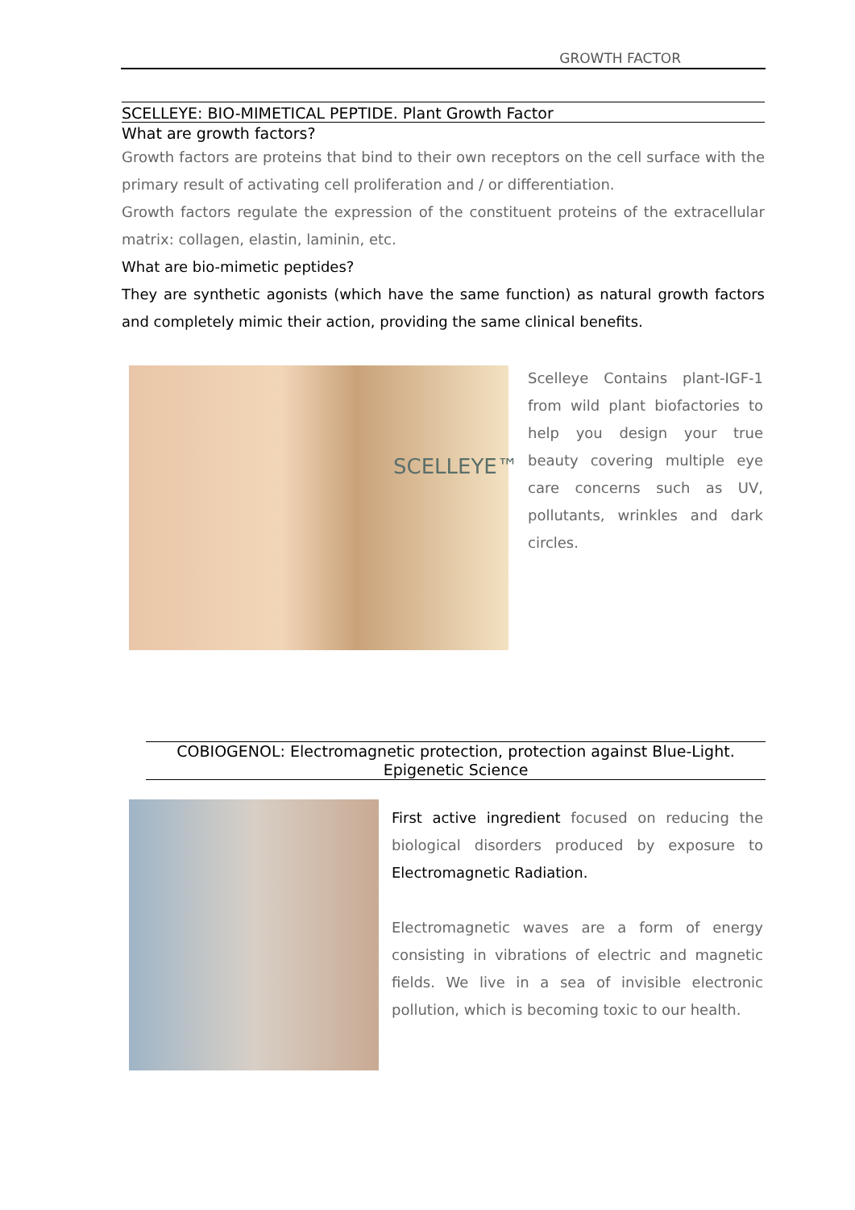GROWTH FACTOR
SCELLEYE: BIO-MIMETICAL PEPTIDE. Plant Growth Factor
What are growth factors?
Growth factors are proteins that bind to their own receptors on the cell surface with the primary result of activating cell proliferation and / or differentiation.
Growth factors regulate the expression of the constituent proteins of the extracellular matrix: collagen, elastin, laminin, etc.
What are bio-mimetic peptides?
They are synthetic agonists (which have the same function) as natural growth factors and completely mimic their action, providing the same clinical benefits.
SCELLEYE™
Scelleye Contains plant-IGF-1 from wild plant biofactories to help you design your true beauty covering multiple eye care concerns such as UV, pollutants, wrinkles and dark circles.
COBIOGENOL: Electromagnetic protection, protection against Blue-Light.
Epigenetic Science
First active ingredient focused on reducing the biological disorders produced by exposure to Electromagnetic Radiation.
Electromagnetic waves are a form of energy consisting in vibrations of electric and magnetic fields. We live in a sea of invisible electronic pollution, which is becoming toxic to our health.